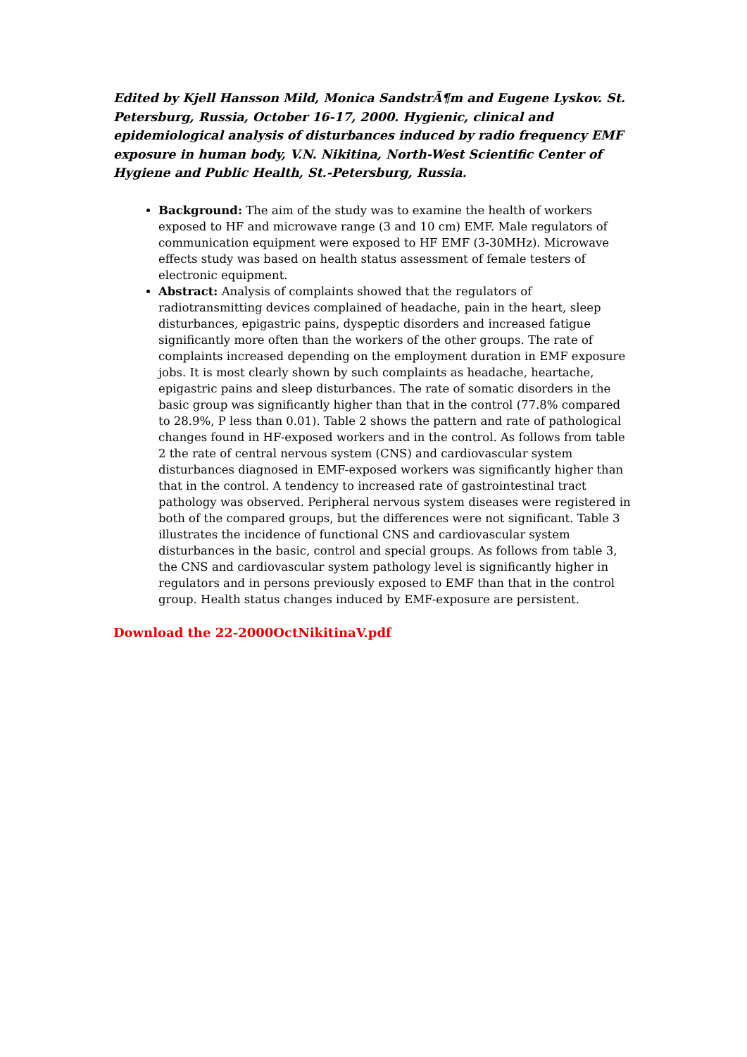Edited by Kjell Hansson Mild, Monica SandstrÃ¶m and Eugene Lyskov. St. Petersburg, Russia, October 16-17, 2000. Hygienic, clinical and epidemiological analysis of disturbances induced by radio frequency EMF exposure in human body, V.N. Nikitina, North-West Scientific Center of Hygiene and Public Health, St.-Petersburg, Russia.
Background: The aim of the study was to examine the health of workers exposed to HF and microwave range (3 and 10 cm) EMF. Male regulators of communication equipment were exposed to HF EMF (3-30MHz). Microwave effects study was based on health status assessment of female testers of electronic equipment.
Abstract: Analysis of complaints showed that the regulators of radiotransmitting devices complained of headache, pain in the heart, sleep disturbances, epigastric pains, dyspeptic disorders and increased fatigue significantly more often than the workers of the other groups. The rate of complaints increased depending on the employment duration in EMF exposure jobs. It is most clearly shown by such complaints as headache, heartache, epigastric pains and sleep disturbances. The rate of somatic disorders in the basic group was significantly higher than that in the control (77.8% compared to 28.9%, P less than 0.01). Table 2 shows the pattern and rate of pathological changes found in HF-exposed workers and in the control. As follows from table 2 the rate of central nervous system (CNS) and cardiovascular system disturbances diagnosed in EMF-exposed workers was significantly higher than that in the control. A tendency to increased rate of gastrointestinal tract pathology was observed. Peripheral nervous system diseases were registered in both of the compared groups, but the differences were not significant. Table 3 illustrates the incidence of functional CNS and cardiovascular system disturbances in the basic, control and special groups. As follows from table 3, the CNS and cardiovascular system pathology level is significantly higher in regulators and in persons previously exposed to EMF than that in the control group. Health status changes induced by EMF-exposure are persistent.
Download the 22-2000OctNikitinaV.pdf